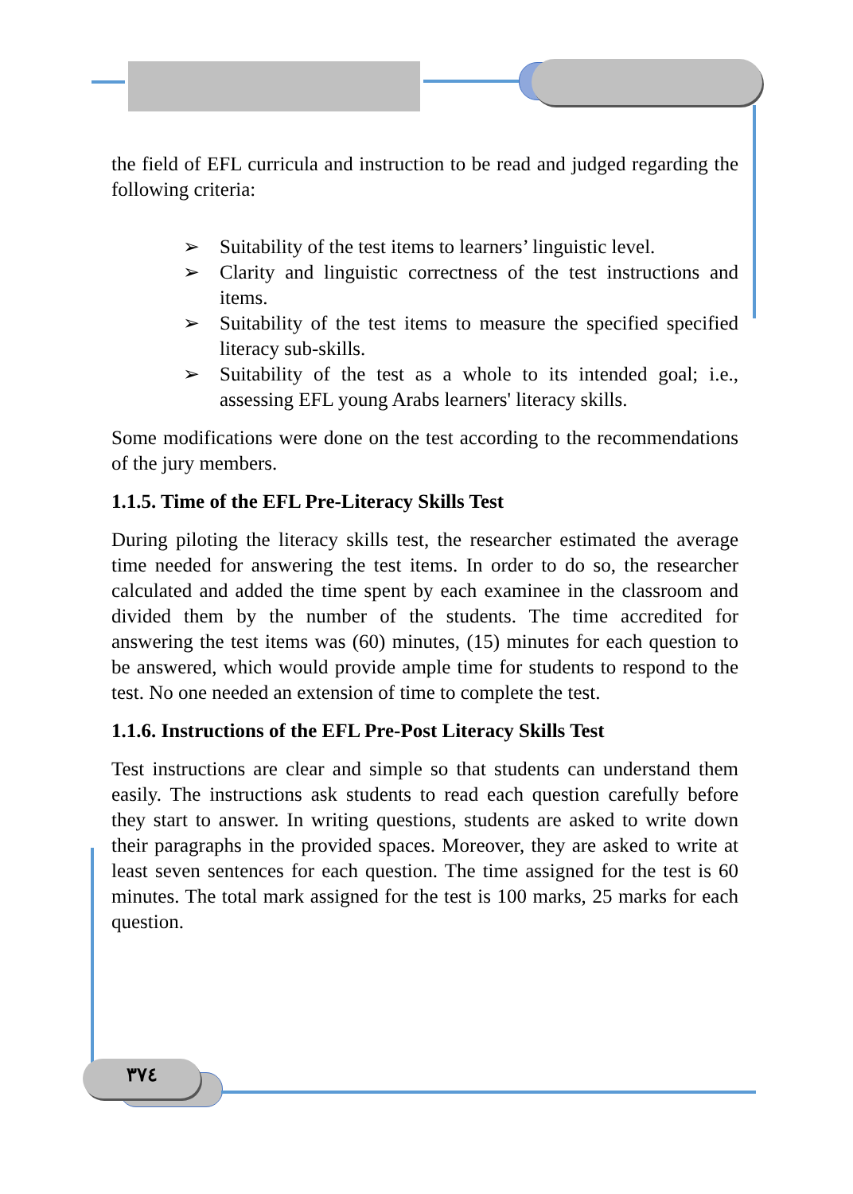the field of EFL curricula and instruction to be read and judged regarding the following criteria:
➢ Suitability of the test items to learners’ linguistic level.
➢ Clarity and linguistic correctness of the test instructions and items.
➢ Suitability of the test items to measure the specified specified literacy sub-skills.
➢ Suitability of the test as a whole to its intended goal; i.e., assessing EFL young Arabs learners' literacy skills.
Some modifications were done on the test according to the recommendations of the jury members.
1.1.5. Time of the EFL Pre-Literacy Skills Test
During piloting the literacy skills test, the researcher estimated the average time needed for answering the test items. In order to do so, the researcher calculated and added the time spent by each examinee in the classroom and divided them by the number of the students. The time accredited for answering the test items was (60) minutes, (15) minutes for each question to be answered, which would provide ample time for students to respond to the test. No one needed an extension of time to complete the test.
1.1.6. Instructions of the EFL Pre-Post Literacy Skills Test
Test instructions are clear and simple so that students can understand them easily. The instructions ask students to read each question carefully before they start to answer. In writing questions, students are asked to write down their paragraphs in the provided spaces. Moreover, they are asked to write at least seven sentences for each question. The time assigned for the test is 60 minutes. The total mark assigned for the test is 100 marks, 25 marks for each question.
٣٧٤